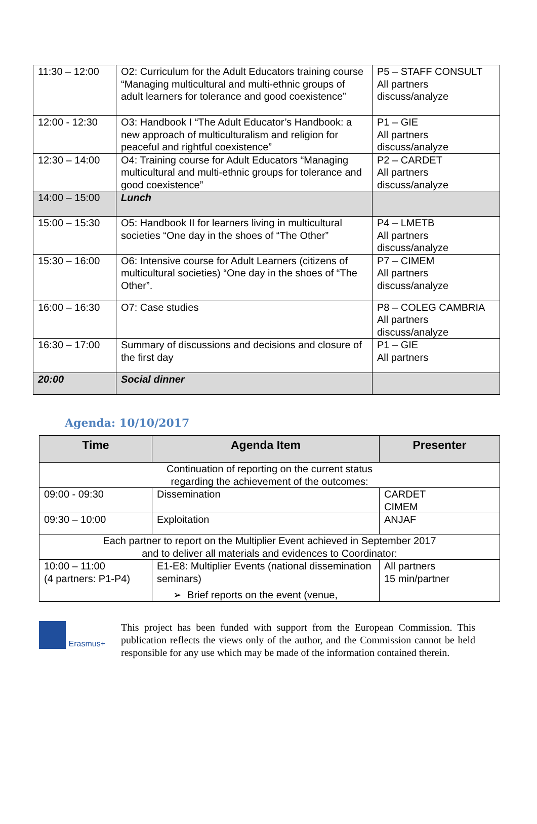| 11:30 – 12:00 | O2: Curriculum for the Adult Educators training course “Managing multicultural and multi-ethnic groups of adult learners for tolerance and good coexistence” | P5 – STAFF CONSULT All partners discuss/analyze |
| 12:00 - 12:30 | O3: Handbook I “The Adult Educator’s Handbook: a new approach of multiculturalism and religion for peaceful and rightful coexistence” | P1 – GIE All partners discuss/analyze |
| 12:30 – 14:00 | O4: Training course for Adult Educators “Managing multicultural and multi-ethnic groups for tolerance and good coexistence” | P2 – CARDET All partners discuss/analyze |
| 14:00 – 15:00 | Lunch | |
| 15:00 – 15:30 | O5: Handbook II for learners living in multicultural societies “One day in the shoes of “The Other” | P4 – LMETB All partners discuss/analyze |
| 15:30 – 16:00 | O6: Intensive course for Adult Learners (citizens of multicultural societies) “One day in the shoes of “The Other”. | P7 – CIMEM All partners discuss/analyze |
| 16:00 – 16:30 | O7: Case studies | P8 – COLEG CAMBRIA All partners discuss/analyze |
| 16:30 – 17:00 | Summary of discussions and decisions and closure of the first day | P1 – GIE All partners |
| 20:00 | Social dinner | |
Agenda: 10/10/2017
| Time | Agenda Item | Presenter |
| --- | --- | --- |
| Continuation of reporting on the current status regarding the achievement of the outcomes: | | |
| 09:00 - 09:30 | Dissemination | CARDET CIMEM |
| 09:30 – 10:00 | Exploitation | ANJAF |
| Each partner to report on the Multiplier Event achieved in September 2017 and to deliver all materials and evidences to Coordinator: | | |
| 10:00 – 11:00 (4 partners: P1-P4) | E1-E8: Multiplier Events (national dissemination seminars) ➢ Brief reports on the event (venue, | All partners 15 min/partner |
Erasmus+
This project has been funded with support from the European Commission. This publication reflects the views only of the author, and the Commission cannot be held responsible for any use which may be made of the information contained therein.